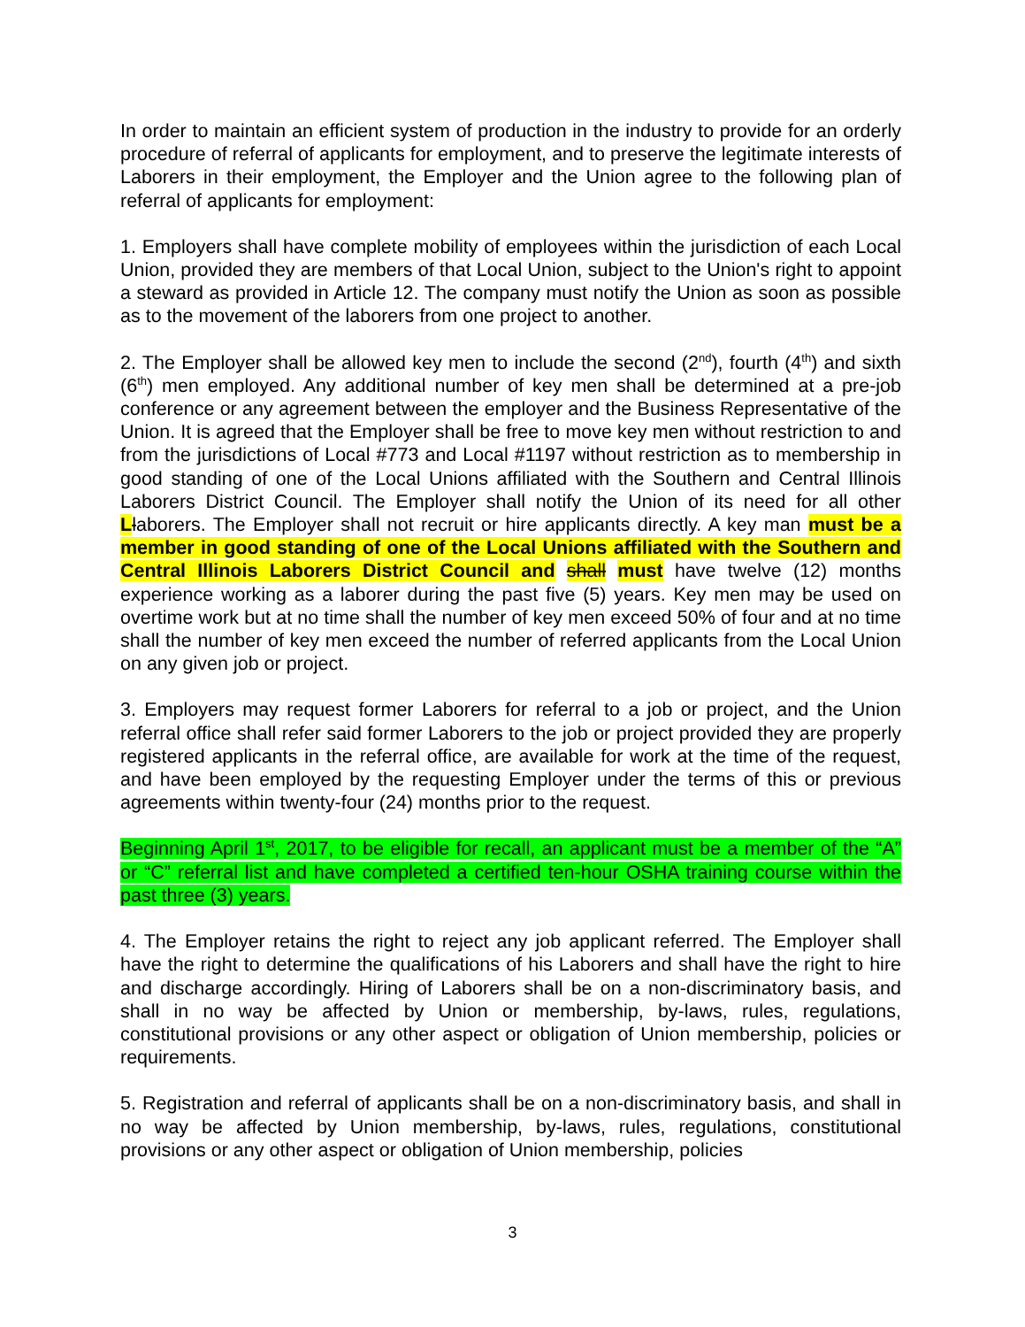In order to maintain an efficient system of production in the industry to provide for an orderly procedure of referral of applicants for employment, and to preserve the legitimate interests of Laborers in their employment, the Employer and the Union agree to the following plan of referral of applicants for employment:
1. Employers shall have complete mobility of employees within the jurisdiction of each Local Union, provided they are members of that Local Union, subject to the Union's right to appoint a steward as provided in Article 12. The company must notify the Union as soon as possible as to the movement of the laborers from one project to another.
2. The Employer shall be allowed key men to include the second (2<sup>nd</sup>), fourth (4<sup>th</sup>) and sixth (6<sup>th</sup>) men employed. Any additional number of key men shall be determined at a pre-job conference or any agreement between the employer and the Business Representative of the Union. It is agreed that the Employer shall be free to move key men without restriction to and from the jurisdictions of Local #773 and Local #1197 without restriction as to membership in good standing of one of the Local Unions affiliated with the Southern and Central Illinois Laborers District Council. The Employer shall notify the Union of its need for all other Llaborers. The Employer shall not recruit or hire applicants directly. A key man must be a member in good standing of one of the Local Unions affiliated with the Southern and Central Illinois Laborers District Council and shall must have twelve (12) months experience working as a laborer during the past five (5) years. Key men may be used on overtime work but at no time shall the number of key men exceed 50% of four and at no time shall the number of key men exceed the number of referred applicants from the Local Union on any given job or project.
3. Employers may request former Laborers for referral to a job or project, and the Union referral office shall refer said former Laborers to the job or project provided they are properly registered applicants in the referral office, are available for work at the time of the request, and have been employed by the requesting Employer under the terms of this or previous agreements within twenty-four (24) months prior to the request.
Beginning April 1<sup>st</sup>, 2017, to be eligible for recall, an applicant must be a member of the “A” or “C” referral list and have completed a certified ten-hour OSHA training course within the past three (3) years.
4. The Employer retains the right to reject any job applicant referred. The Employer shall have the right to determine the qualifications of his Laborers and shall have the right to hire and discharge accordingly. Hiring of Laborers shall be on a non-discriminatory basis, and shall in no way be affected by Union or membership, by-laws, rules, regulations, constitutional provisions or any other aspect or obligation of Union membership, policies or requirements.
5. Registration and referral of applicants shall be on a non-discriminatory basis, and shall in no way be affected by Union membership, by-laws, rules, regulations, constitutional provisions or any other aspect or obligation of Union membership, policies
3